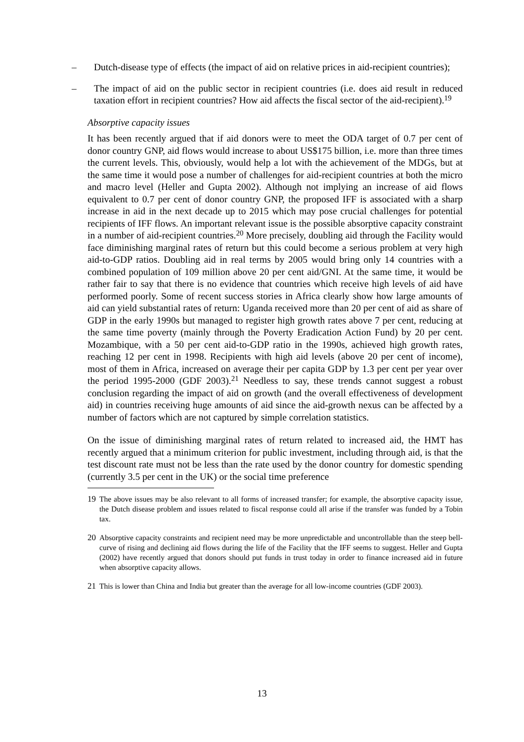– Dutch-disease type of effects (the impact of aid on relative prices in aid-recipient countries);
– The impact of aid on the public sector in recipient countries (i.e. does aid result in reduced taxation effort in recipient countries? How aid affects the fiscal sector of the aid-recipient).<sup>19</sup>
Absorptive capacity issues
It has been recently argued that if aid donors were to meet the ODA target of 0.7 per cent of donor country GNP, aid flows would increase to about US$175 billion, i.e. more than three times the current levels. This, obviously, would help a lot with the achievement of the MDGs, but at the same time it would pose a number of challenges for aid-recipient countries at both the micro and macro level (Heller and Gupta 2002). Although not implying an increase of aid flows equivalent to 0.7 per cent of donor country GNP, the proposed IFF is associated with a sharp increase in aid in the next decade up to 2015 which may pose crucial challenges for potential recipients of IFF flows. An important relevant issue is the possible absorptive capacity constraint in a number of aid-recipient countries.<sup>20</sup> More precisely, doubling aid through the Facility would face diminishing marginal rates of return but this could become a serious problem at very high aid-to-GDP ratios. Doubling aid in real terms by 2005 would bring only 14 countries with a combined population of 109 million above 20 per cent aid/GNI. At the same time, it would be rather fair to say that there is no evidence that countries which receive high levels of aid have performed poorly. Some of recent success stories in Africa clearly show how large amounts of aid can yield substantial rates of return: Uganda received more than 20 per cent of aid as share of GDP in the early 1990s but managed to register high growth rates above 7 per cent, reducing at the same time poverty (mainly through the Poverty Eradication Action Fund) by 20 per cent. Mozambique, with a 50 per cent aid-to-GDP ratio in the 1990s, achieved high growth rates, reaching 12 per cent in 1998. Recipients with high aid levels (above 20 per cent of income), most of them in Africa, increased on average their per capita GDP by 1.3 per cent per year over the period 1995-2000 (GDF 2003).<sup>21</sup> Needless to say, these trends cannot suggest a robust conclusion regarding the impact of aid on growth (and the overall effectiveness of development aid) in countries receiving huge amounts of aid since the aid-growth nexus can be affected by a number of factors which are not captured by simple correlation statistics.
On the issue of diminishing marginal rates of return related to increased aid, the HMT has recently argued that a minimum criterion for public investment, including through aid, is that the test discount rate must not be less than the rate used by the donor country for domestic spending (currently 3.5 per cent in the UK) or the social time preference
19 The above issues may be also relevant to all forms of increased transfer; for example, the absorptive capacity issue, the Dutch disease problem and issues related to fiscal response could all arise if the transfer was funded by a Tobin tax.
20 Absorptive capacity constraints and recipient need may be more unpredictable and uncontrollable than the steep bell-curve of rising and declining aid flows during the life of the Facility that the IFF seems to suggest. Heller and Gupta (2002) have recently argued that donors should put funds in trust today in order to finance increased aid in future when absorptive capacity allows.
21 This is lower than China and India but greater than the average for all low-income countries (GDF 2003).
13